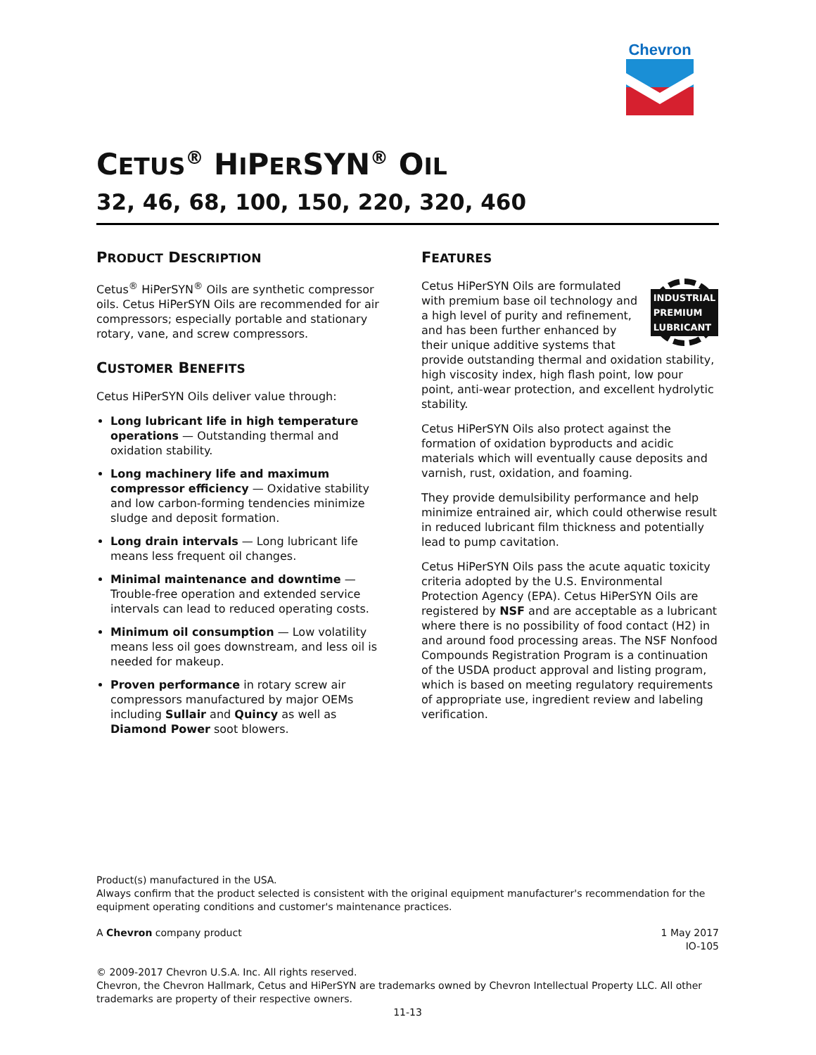Chevron
CETUS<sup>®</sup> HIPERSYN<sup>®</sup> OIL
32, 46, 68, 100, 150, 220, 320, 460
PRODUCT DESCRIPTION
Cetus<sup>®</sup> HiPerSYN<sup>®</sup> Oils are synthetic compressor oils. Cetus HiPerSYN Oils are recommended for air compressors; especially portable and stationary rotary, vane, and screw compressors.
CUSTOMER BENEFITS
Cetus HiPerSYN Oils deliver value through:
Long lubricant life in high temperature operations — Outstanding thermal and oxidation stability.
Long machinery life and maximum compressor efficiency — Oxidative stability and low carbon-forming tendencies minimize sludge and deposit formation.
Long drain intervals — Long lubricant life means less frequent oil changes.
Minimal maintenance and downtime — Trouble-free operation and extended service intervals can lead to reduced operating costs.
Minimum oil consumption — Low volatility means less oil goes downstream, and less oil is needed for makeup.
Proven performance in rotary screw air compressors manufactured by major OEMs including Sullair and Quincy as well as Diamond Power soot blowers.
FEATURES
INDUSTRIAL PREMIUM LUBRICANT
Cetus HiPerSYN Oils are formulated with premium base oil technology and a high level of purity and refinement, and has been further enhanced by their unique additive systems that provide outstanding thermal and oxidation stability, high viscosity index, high flash point, low pour point, anti-wear protection, and excellent hydrolytic stability.
Cetus HiPerSYN Oils also protect against the formation of oxidation byproducts and acidic materials which will eventually cause deposits and varnish, rust, oxidation, and foaming.
They provide demulsibility performance and help minimize entrained air, which could otherwise result in reduced lubricant film thickness and potentially lead to pump cavitation.
Cetus HiPerSYN Oils pass the acute aquatic toxicity criteria adopted by the U.S. Environmental Protection Agency (EPA). Cetus HiPerSYN Oils are registered by NSF and are acceptable as a lubricant where there is no possibility of food contact (H2) in and around food processing areas. The NSF Nonfood Compounds Registration Program is a continuation of the USDA product approval and listing program, which is based on meeting regulatory requirements of appropriate use, ingredient review and labeling verification.
Product(s) manufactured in the USA.
Always confirm that the product selected is consistent with the original equipment manufacturer's recommendation for the equipment operating conditions and customer's maintenance practices.
A Chevron company product 1 May 2017
IO-105
© 2009-2017 Chevron U.S.A. Inc. All rights reserved.
Chevron, the Chevron Hallmark, Cetus and HiPerSYN are trademarks owned by Chevron Intellectual Property LLC. All other trademarks are property of their respective owners.
11-13